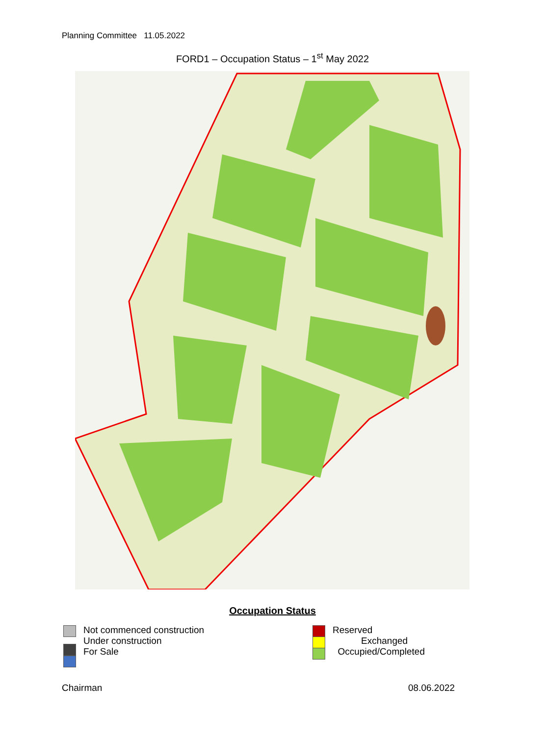Planning Committee 11.05.2022
FORD1 – Occupation Status – 1<sup>st</sup> May 2022
Occupation Status
Not commenced construction
Under construction
For Sale
Reserved
Exchanged
Occupied/Completed
Chairman 08.06.2022